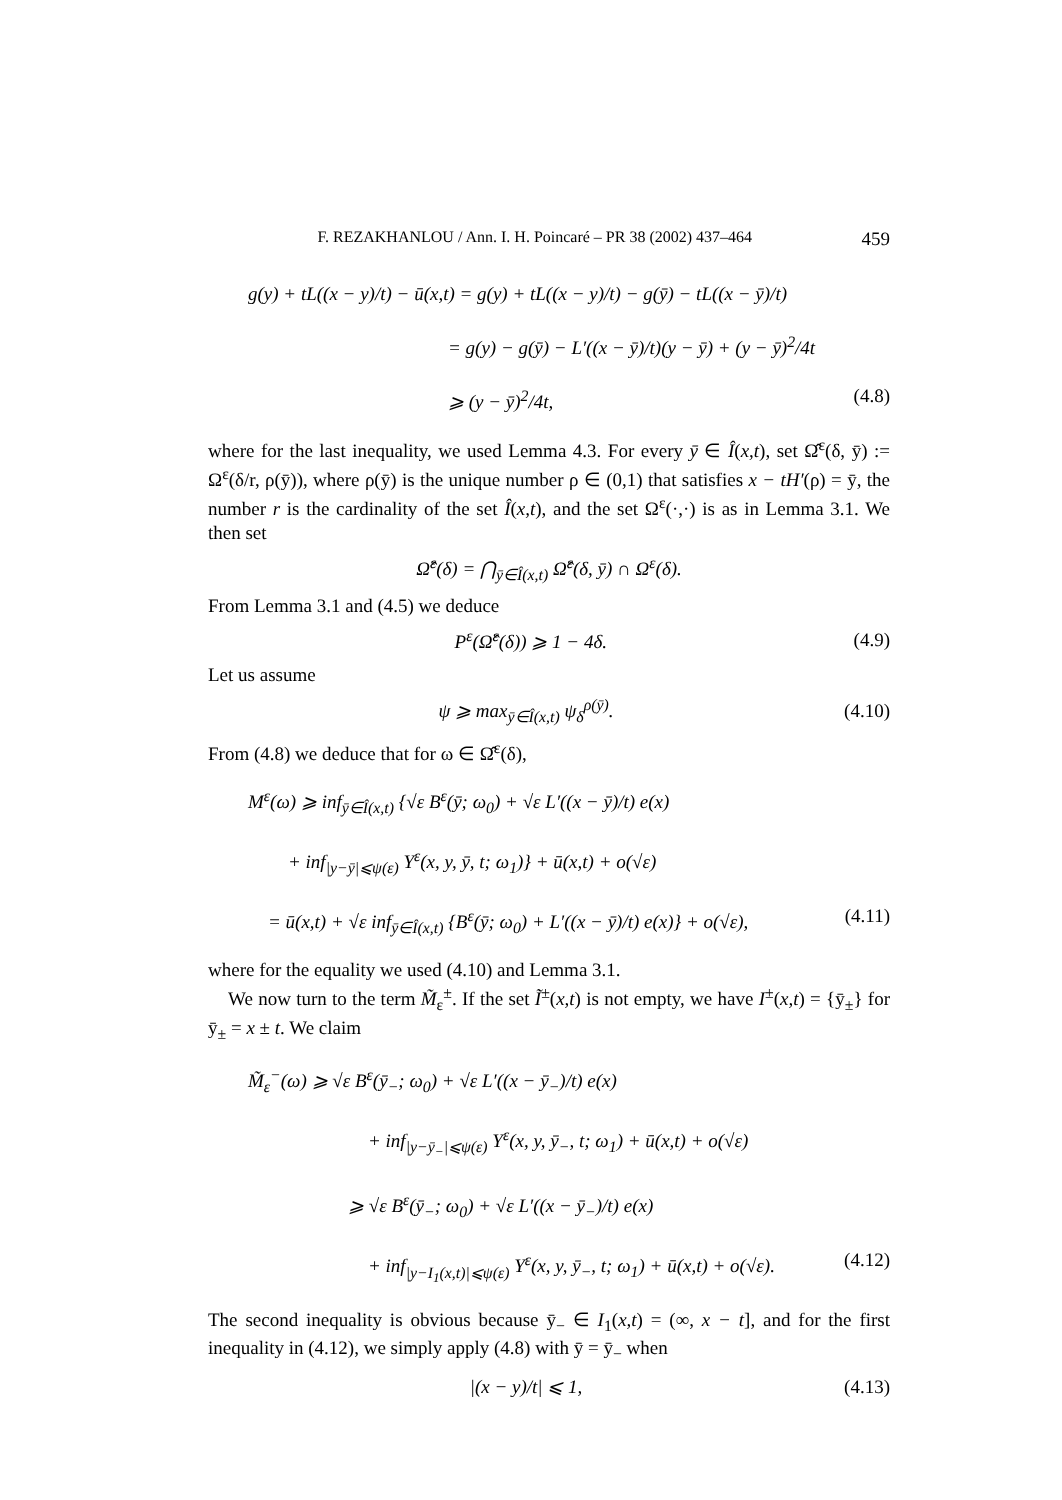F. REZAKHANLOU / Ann. I. H. Poincaré – PR 38 (2002) 437–464 459
g(y) + tL((x − y)/t) − ū(x,t) = g(y) + tL((x − y)/t) − g(ȳ) − tL((x − ȳ)/t)
= g(y) − g(ȳ) − L′((x − ȳ)/t)(y − ȳ) + (y − ȳ)<sup>2</sup>/4t
⩾ (y − ȳ)<sup>2</sup>/4t, (4.8)
where for the last inequality, we used Lemma 4.3. For every ȳ ∈ Î(x,t), set Ω̂<sup>ε</sup>(δ, ȳ) := Ω<sup>ε</sup>(δ/r, ρ(ȳ)), where ρ(ȳ) is the unique number ρ ∈ (0,1) that satisfies x − tH′(ρ) = ȳ, the number r is the cardinality of the set Î(x,t), and the set Ω<sup>ε</sup>(·,·) is as in Lemma 3.1. We then set
Ω̂<sup>ε</sup>(δ) = ⋂<sub>ȳ∈Î(x,t)</sub> Ω̂<sup>ε</sup>(δ, ȳ) ∩ Ω<sup>ε</sup>(δ).
From Lemma 3.1 and (4.5) we deduce
P<sup>ε</sup>(Ω̂<sup>ε</sup>(δ)) ⩾ 1 − 4δ. (4.9)
Let us assume
ψ ⩾ max<sub>ȳ∈Î(x,t)</sub> ψ<sub>δ</sub><sup>ρ(ȳ)</sup>. (4.10)
From (4.8) we deduce that for ω ∈ Ω̂<sup>ε</sup>(δ),
M<sup>ε</sup>(ω) ⩾ inf<sub>ȳ∈Î(x,t)</sub> {√ε B<sup>ε</sup>(ȳ; ω<sub>0</sub>) + √ε L′((x − ȳ)/t) e(x)
+ inf<sub>|y−ȳ|⩽ψ(ε)</sub> Y<sup>ε</sup>(x, y, ȳ, t; ω<sub>1</sub>)} + ū(x,t) + o(√ε)
= ū(x,t) + √ε inf<sub>ȳ∈Î(x,t)</sub> {B<sup>ε</sup>(ȳ; ω<sub>0</sub>) + L′((x − ȳ)/t) e(x)} + o(√ε), (4.11)
where for the equality we used (4.10) and Lemma 3.1.
We now turn to the term M̃<sub>ε</sub><sup>±</sup>. If the set Ĩ<sup>±</sup>(x,t) is not empty, we have I<sup>±</sup>(x,t) = {ȳ<sub>±</sub>} for ȳ<sub>±</sub> = x ± t. We claim
M̃<sub>ε</sub><sup>−</sup>(ω) ⩾ √ε B<sup>ε</sup>(ȳ<sub>−</sub>; ω<sub>0</sub>) + √ε L′((x − ȳ<sub>−</sub>)/t) e(x)
+ inf<sub>|y−ȳ<sub>−</sub>|⩽ψ(ε)</sub> Y<sup>ε</sup>(x, y, ȳ<sub>−</sub>, t; ω<sub>1</sub>) + ū(x,t) + o(√ε)
⩾ √ε B<sup>ε</sup>(ȳ<sub>−</sub>; ω<sub>0</sub>) + √ε L′((x − ȳ<sub>−</sub>)/t) e(x)
+ inf<sub>|y−I<sub>1</sub>(x,t)|⩽ψ(ε)</sub> Y<sup>ε</sup>(x, y, ȳ<sub>−</sub>, t; ω<sub>1</sub>) + ū(x,t) + o(√ε). (4.12)
The second inequality is obvious because ȳ<sub>−</sub> ∈ I<sub>1</sub>(x,t) = (∞, x − t], and for the first inequality in (4.12), we simply apply (4.8) with ȳ = ȳ<sub>−</sub> when
|(x − y)/t| ⩽ 1, (4.13)